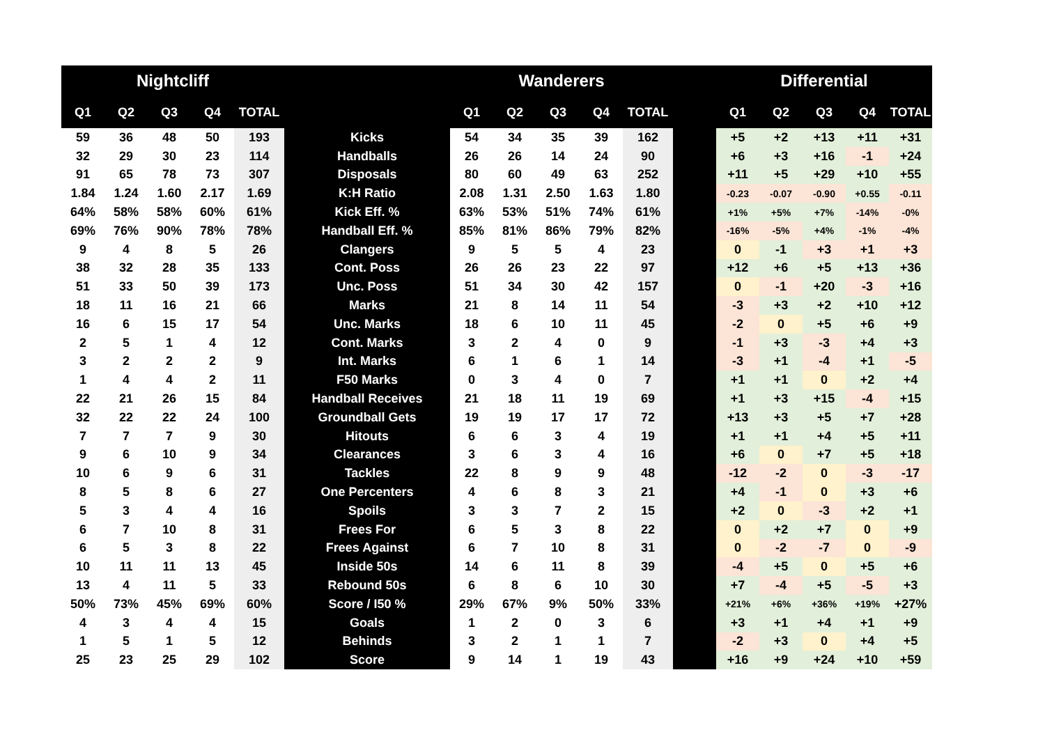| Nightcliff | | | | | | Wanderers | | | | | | Differential | | | | |
| --- | --- | --- | --- | --- | --- | --- | --- | --- | --- | --- | --- | --- | --- | --- | --- | --- |
| Q1 | Q2 | Q3 | Q4 | TOTAL | | Q1 | Q2 | Q3 | Q4 | TOTAL | | Q1 | Q2 | Q3 | Q4 | TOTAL |
| 59 | 36 | 48 | 50 | 193 | Kicks | 54 | 34 | 35 | 39 | 162 | | +5 | +2 | +13 | +11 | +31 |
| 32 | 29 | 30 | 23 | 114 | Handballs | 26 | 26 | 14 | 24 | 90 | | +6 | +3 | +16 | -1 | +24 |
| 91 | 65 | 78 | 73 | 307 | Disposals | 80 | 60 | 49 | 63 | 252 | | +11 | +5 | +29 | +10 | +55 |
| 1.84 | 1.24 | 1.60 | 2.17 | 1.69 | K:H Ratio | 2.08 | 1.31 | 2.50 | 1.63 | 1.80 | | -0.23 | -0.07 | -0.90 | +0.55 | -0.11 |
| 64% | 58% | 58% | 60% | 61% | Kick Eff. % | 63% | 53% | 51% | 74% | 61% | | +1% | +5% | +7% | -14% | -0% |
| 69% | 76% | 90% | 78% | 78% | Handball Eff. % | 85% | 81% | 86% | 79% | 82% | | -16% | -5% | +4% | -1% | -4% |
| 9 | 4 | 8 | 5 | 26 | Clangers | 9 | 5 | 5 | 4 | 23 | | 0 | -1 | +3 | +1 | +3 |
| 38 | 32 | 28 | 35 | 133 | Cont. Poss | 26 | 26 | 23 | 22 | 97 | | +12 | +6 | +5 | +13 | +36 |
| 51 | 33 | 50 | 39 | 173 | Unc. Poss | 51 | 34 | 30 | 42 | 157 | | 0 | -1 | +20 | -3 | +16 |
| 18 | 11 | 16 | 21 | 66 | Marks | 21 | 8 | 14 | 11 | 54 | | -3 | +3 | +2 | +10 | +12 |
| 16 | 6 | 15 | 17 | 54 | Unc. Marks | 18 | 6 | 10 | 11 | 45 | | -2 | 0 | +5 | +6 | +9 |
| 2 | 5 | 1 | 4 | 12 | Cont. Marks | 3 | 2 | 4 | 0 | 9 | | -1 | +3 | -3 | +4 | +3 |
| 3 | 2 | 2 | 2 | 9 | Int. Marks | 6 | 1 | 6 | 1 | 14 | | -3 | +1 | -4 | +1 | -5 |
| 1 | 4 | 4 | 2 | 11 | F50 Marks | 0 | 3 | 4 | 0 | 7 | | +1 | +1 | 0 | +2 | +4 |
| 22 | 21 | 26 | 15 | 84 | Handball Receives | 21 | 18 | 11 | 19 | 69 | | +1 | +3 | +15 | -4 | +15 |
| 32 | 22 | 22 | 24 | 100 | Groundball Gets | 19 | 19 | 17 | 17 | 72 | | +13 | +3 | +5 | +7 | +28 |
| 7 | 7 | 7 | 9 | 30 | Hitouts | 6 | 6 | 3 | 4 | 19 | | +1 | +1 | +4 | +5 | +11 |
| 9 | 6 | 10 | 9 | 34 | Clearances | 3 | 6 | 3 | 4 | 16 | | +6 | 0 | +7 | +5 | +18 |
| 10 | 6 | 9 | 6 | 31 | Tackles | 22 | 8 | 9 | 9 | 48 | | -12 | -2 | 0 | -3 | -17 |
| 8 | 5 | 8 | 6 | 27 | One Percenters | 4 | 6 | 8 | 3 | 21 | | +4 | -1 | 0 | +3 | +6 |
| 5 | 3 | 4 | 4 | 16 | Spoils | 3 | 3 | 7 | 2 | 15 | | +2 | 0 | -3 | +2 | +1 |
| 6 | 7 | 10 | 8 | 31 | Frees For | 6 | 5 | 3 | 8 | 22 | | 0 | +2 | +7 | 0 | +9 |
| 6 | 5 | 3 | 8 | 22 | Frees Against | 6 | 7 | 10 | 8 | 31 | | 0 | -2 | -7 | 0 | -9 |
| 10 | 11 | 11 | 13 | 45 | Inside 50s | 14 | 6 | 11 | 8 | 39 | | -4 | +5 | 0 | +5 | +6 |
| 13 | 4 | 11 | 5 | 33 | Rebound 50s | 6 | 8 | 6 | 10 | 30 | | +7 | -4 | +5 | -5 | +3 |
| 50% | 73% | 45% | 69% | 60% | Score / I50 % | 29% | 67% | 9% | 50% | 33% | | +21% | +6% | +36% | +19% | +27% |
| 4 | 3 | 4 | 4 | 15 | Goals | 1 | 2 | 0 | 3 | 6 | | +3 | +1 | +4 | +1 | +9 |
| 1 | 5 | 1 | 5 | 12 | Behinds | 3 | 2 | 1 | 1 | 7 | | -2 | +3 | 0 | +4 | +5 |
| 25 | 23 | 25 | 29 | 102 | Score | 9 | 14 | 1 | 19 | 43 | | +16 | +9 | +24 | +10 | +59 |